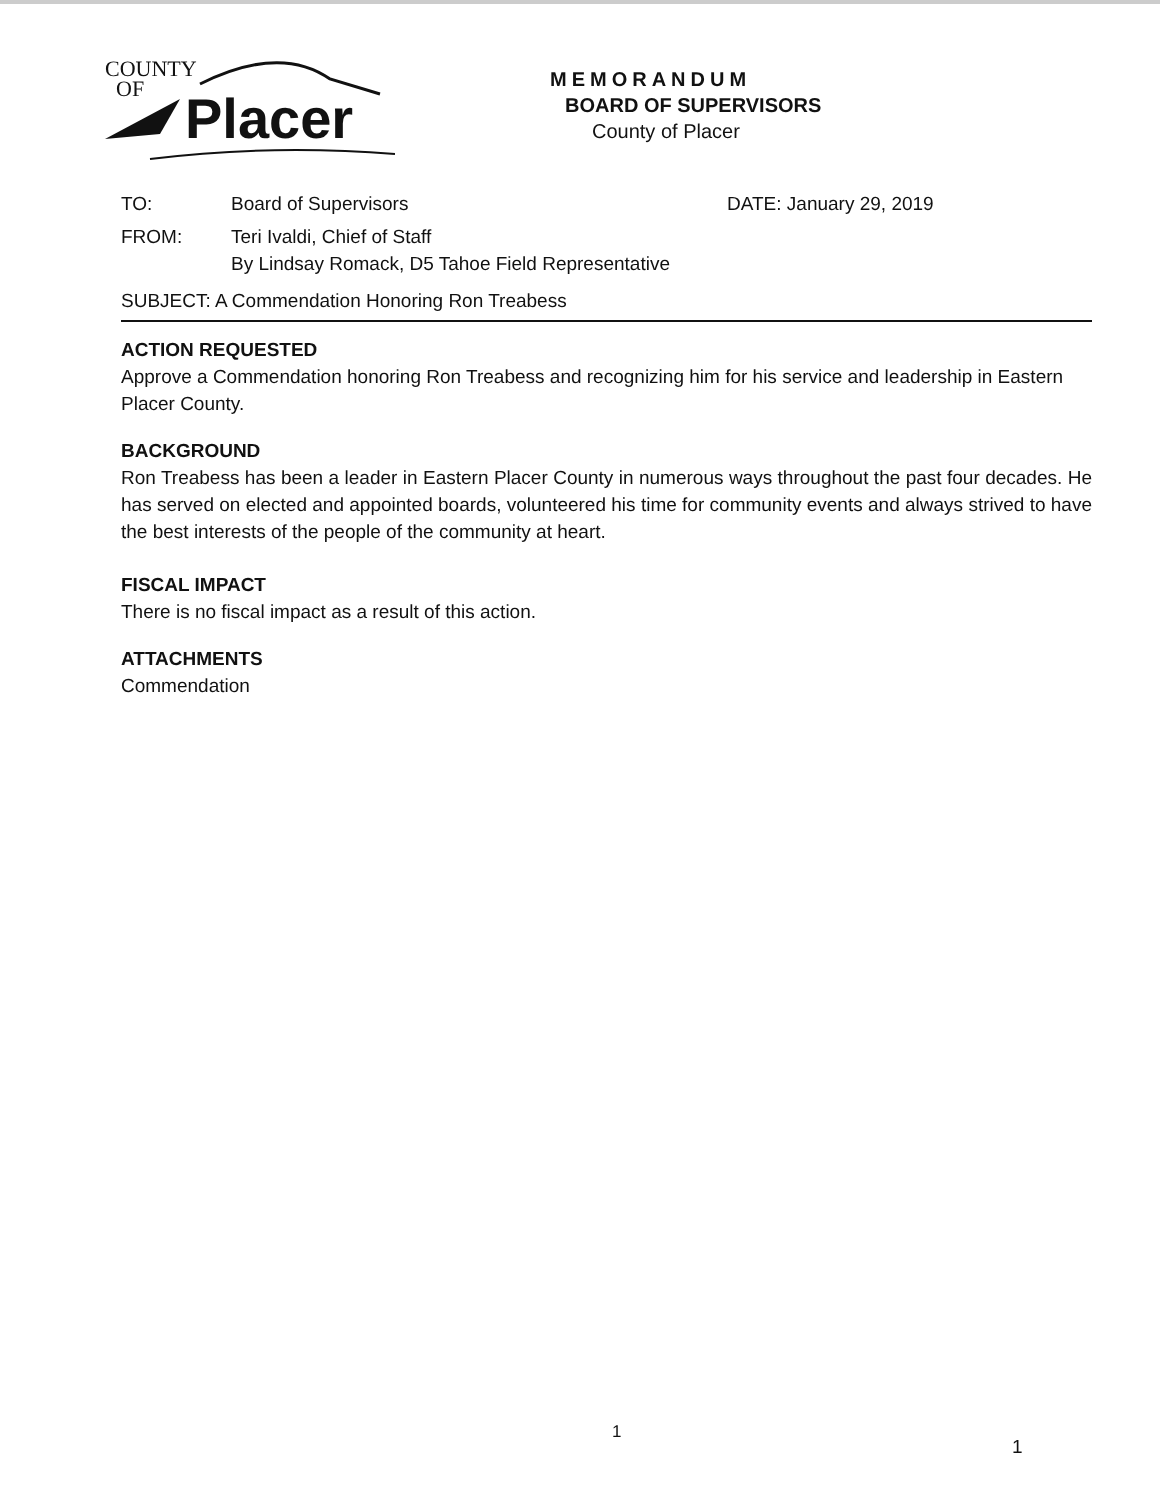COUNTY
OF
Placer
MEMORANDUM
BOARD OF SUPERVISORS
County of Placer
TO: Board of Supervisors DATE: January 29, 2019
FROM: Teri Ivaldi, Chief of Staff
By Lindsay Romack, D5 Tahoe Field Representative
SUBJECT: A Commendation Honoring Ron Treabess
ACTION REQUESTED
Approve a Commendation honoring Ron Treabess and recognizing him for his service and leadership in Eastern Placer County.
BACKGROUND
Ron Treabess has been a leader in Eastern Placer County in numerous ways throughout the past four decades. He has served on elected and appointed boards, volunteered his time for community events and always strived to have the best interests of the people of the community at heart.
FISCAL IMPACT
There is no fiscal impact as a result of this action.
ATTACHMENTS
Commendation
1
1